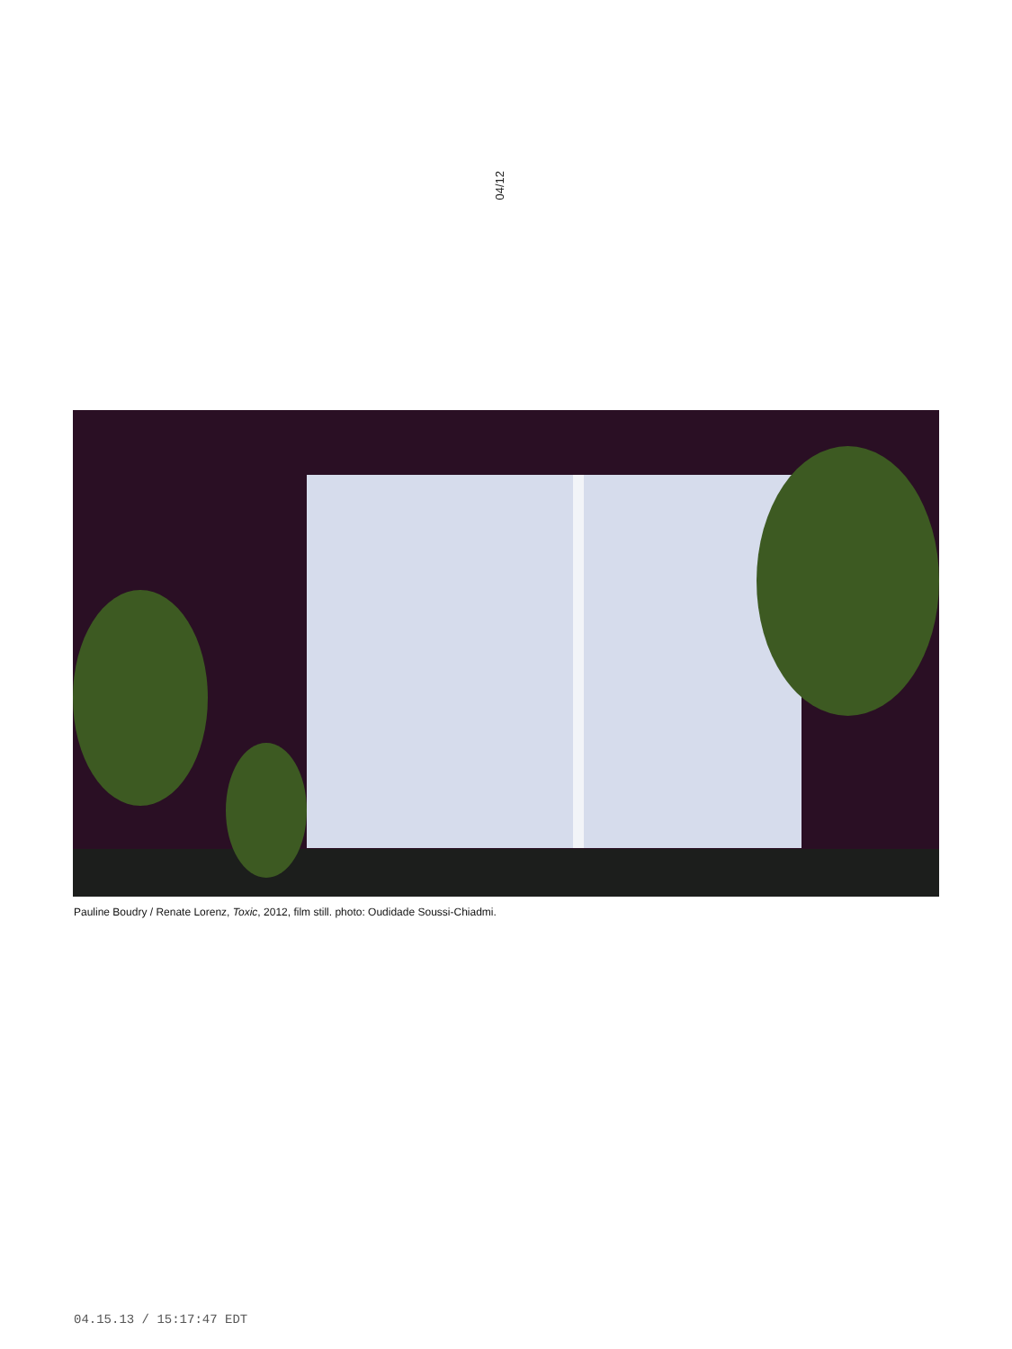04/12
Pauline Boudry / Renate Lorenz, Toxic, 2012, film still. photo: Oudidade Soussi-Chiadmi.
04.15.13 / 15:17:47 EDT